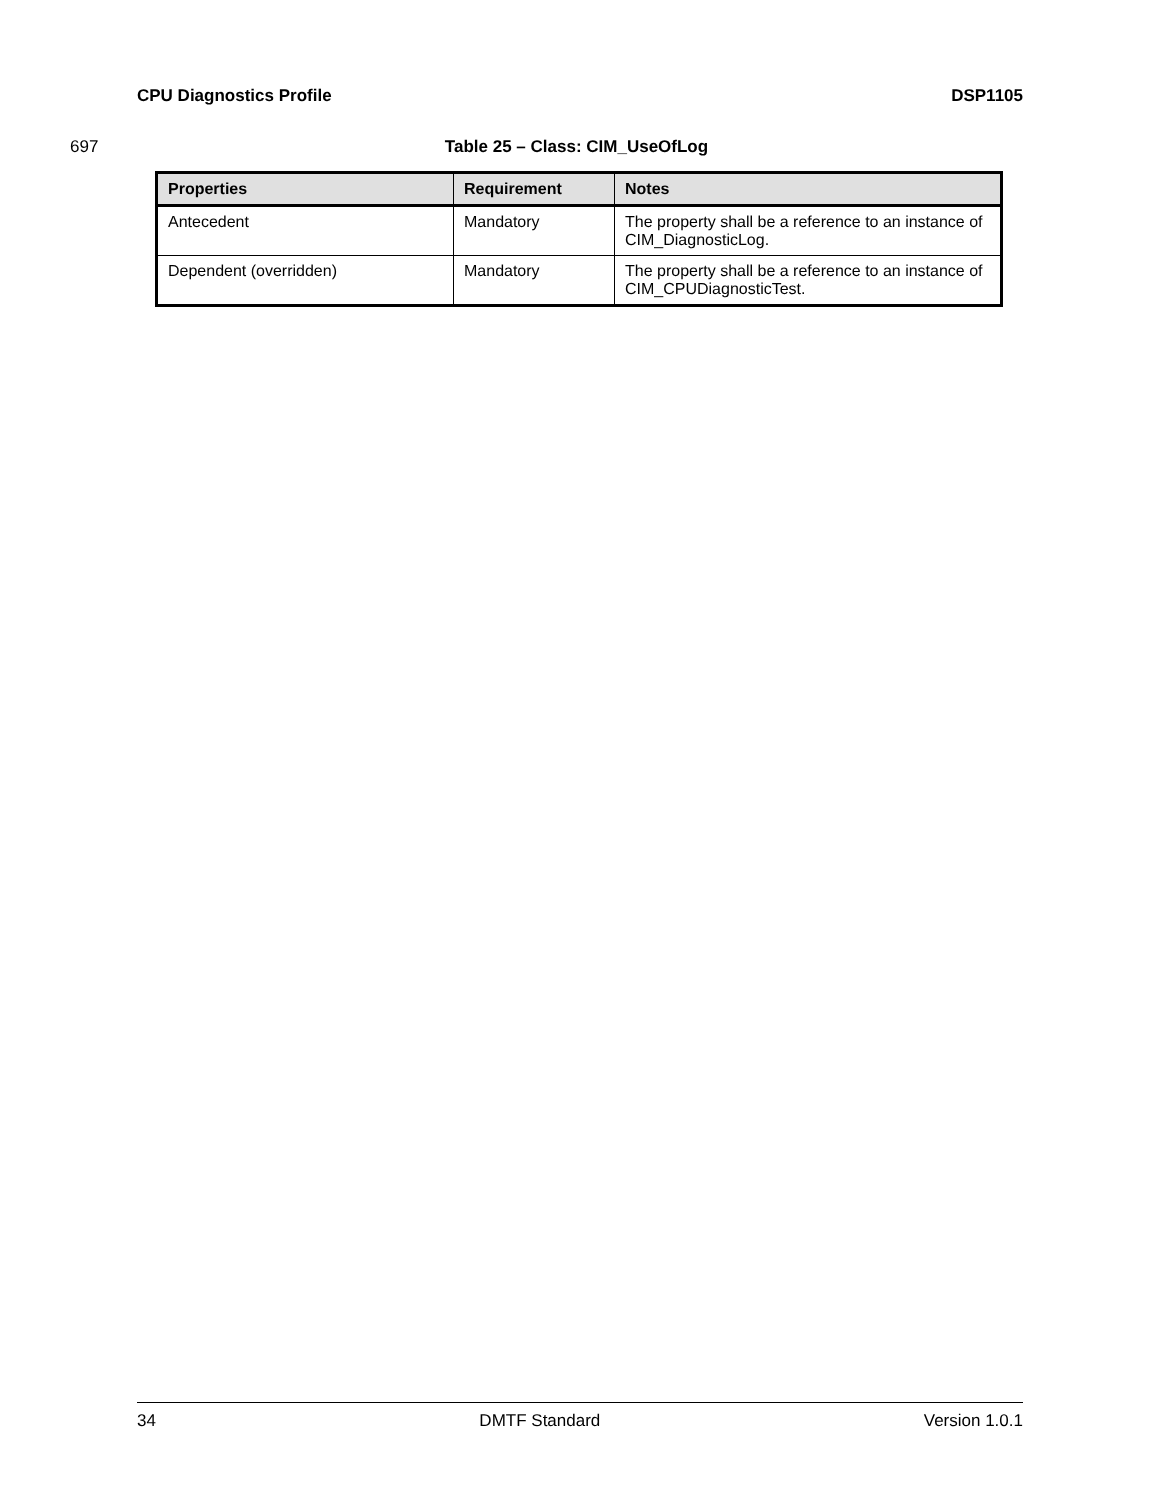CPU Diagnostics Profile DSP1105
697 Table 25 – Class: CIM_UseOfLog
| Properties | Requirement | Notes |
| --- | --- | --- |
| Antecedent | Mandatory | The property shall be a reference to an instance of CIM_DiagnosticLog. |
| Dependent (overridden) | Mandatory | The property shall be a reference to an instance of CIM_CPUDiagnosticTest. |
34 DMTF Standard Version 1.0.1